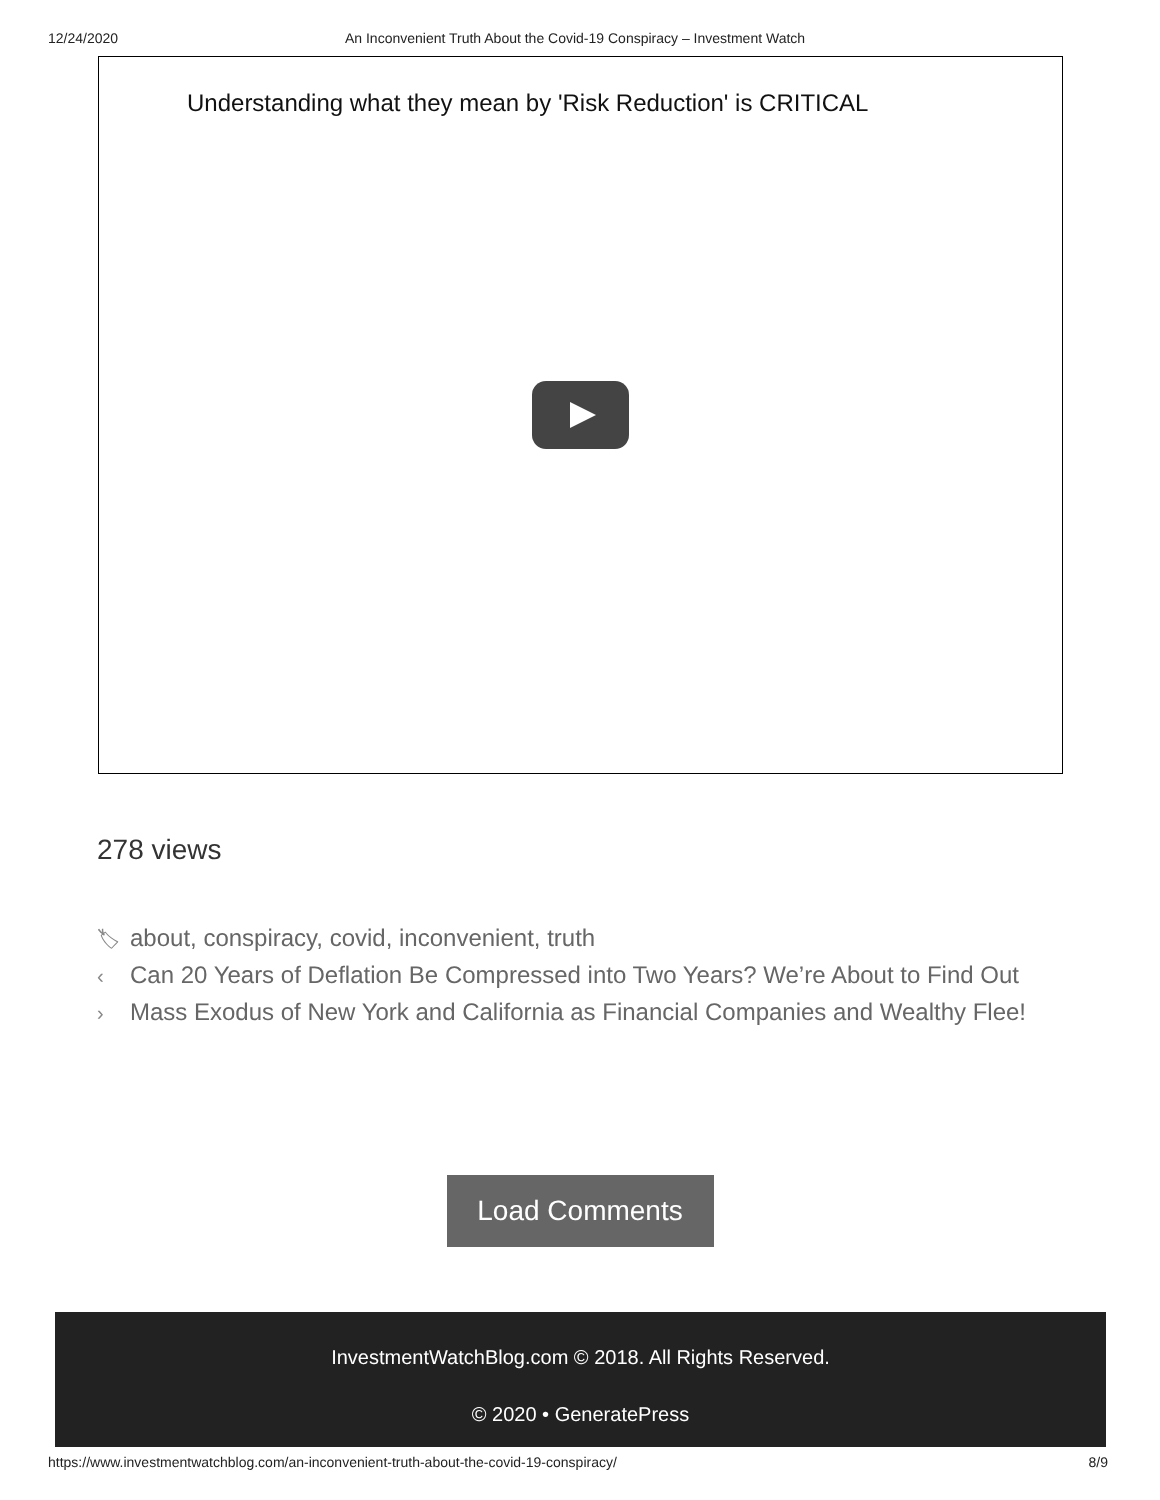12/24/2020 An Inconvenient Truth About the Covid-19 Conspiracy – Investment Watch
Understanding what they mean by 'Risk Reduction' is CRITICAL
278 views
🏷 about, conspiracy, covid, inconvenient, truth
‹ Can 20 Years of Deflation Be Compressed into Two Years? We’re About to Find Out
› Mass Exodus of New York and California as Financial Companies and Wealthy Flee!
Load Comments
InvestmentWatchBlog.com © 2018. All Rights Reserved.
© 2020 • GeneratePress
https://www.investmentwatchblog.com/an-inconvenient-truth-about-the-covid-19-conspiracy/ 8/9